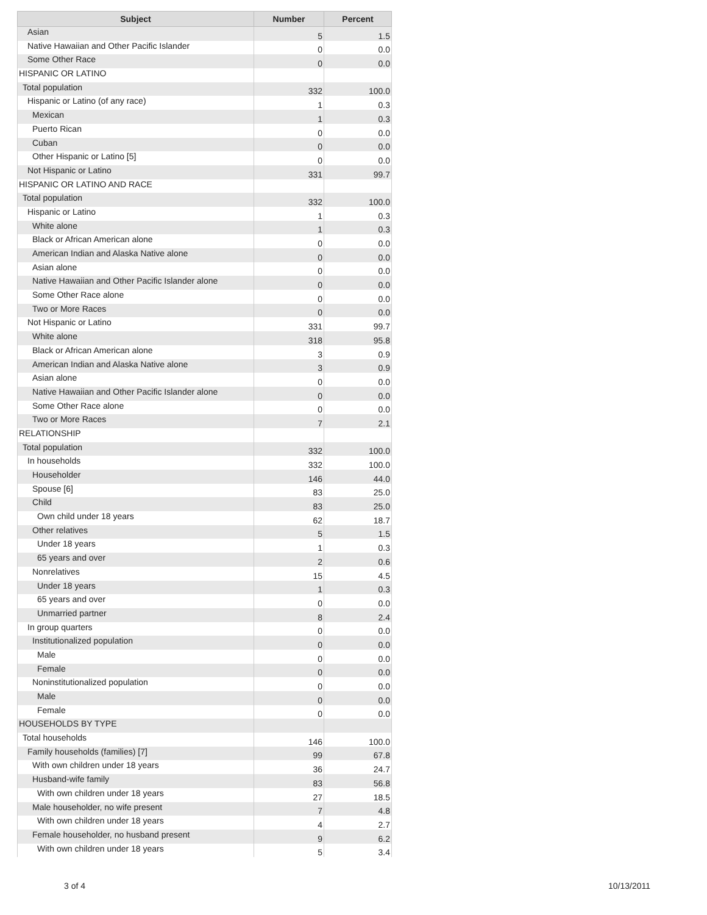| Subject | Number | Percent |
| --- | --- | --- |
| Asian | 5 | 1.5 |
| Native Hawaiian and Other Pacific Islander | 0 | 0.0 |
| Some Other Race | 0 | 0.0 |
| HISPANIC OR LATINO | | |
| Total population | 332 | 100.0 |
| Hispanic or Latino (of any race) | 1 | 0.3 |
| Mexican | 1 | 0.3 |
| Puerto Rican | 0 | 0.0 |
| Cuban | 0 | 0.0 |
| Other Hispanic or Latino [5] | 0 | 0.0 |
| Not Hispanic or Latino | 331 | 99.7 |
| HISPANIC OR LATINO AND RACE | | |
| Total population | 332 | 100.0 |
| Hispanic or Latino | 1 | 0.3 |
| White alone | 1 | 0.3 |
| Black or African American alone | 0 | 0.0 |
| American Indian and Alaska Native alone | 0 | 0.0 |
| Asian alone | 0 | 0.0 |
| Native Hawaiian and Other Pacific Islander alone | 0 | 0.0 |
| Some Other Race alone | 0 | 0.0 |
| Two or More Races | 0 | 0.0 |
| Not Hispanic or Latino | 331 | 99.7 |
| White alone | 318 | 95.8 |
| Black or African American alone | 3 | 0.9 |
| American Indian and Alaska Native alone | 3 | 0.9 |
| Asian alone | 0 | 0.0 |
| Native Hawaiian and Other Pacific Islander alone | 0 | 0.0 |
| Some Other Race alone | 0 | 0.0 |
| Two or More Races | 7 | 2.1 |
| RELATIONSHIP | | |
| Total population | 332 | 100.0 |
| In households | 332 | 100.0 |
| Householder | 146 | 44.0 |
| Spouse [6] | 83 | 25.0 |
| Child | 83 | 25.0 |
| Own child under 18 years | 62 | 18.7 |
| Other relatives | 5 | 1.5 |
| Under 18 years | 1 | 0.3 |
| 65 years and over | 2 | 0.6 |
| Nonrelatives | 15 | 4.5 |
| Under 18 years | 1 | 0.3 |
| 65 years and over | 0 | 0.0 |
| Unmarried partner | 8 | 2.4 |
| In group quarters | 0 | 0.0 |
| Institutionalized population | 0 | 0.0 |
| Male | 0 | 0.0 |
| Female | 0 | 0.0 |
| Noninstitutionalized population | 0 | 0.0 |
| Male | 0 | 0.0 |
| Female | 0 | 0.0 |
| HOUSEHOLDS BY TYPE | | |
| Total households | 146 | 100.0 |
| Family households (families) [7] | 99 | 67.8 |
| With own children under 18 years | 36 | 24.7 |
| Husband-wife family | 83 | 56.8 |
| With own children under 18 years | 27 | 18.5 |
| Male householder, no wife present | 7 | 4.8 |
| With own children under 18 years | 4 | 2.7 |
| Female householder, no husband present | 9 | 6.2 |
| With own children under 18 years | 5 | 3.4 |
3 of 4 10/13/2011